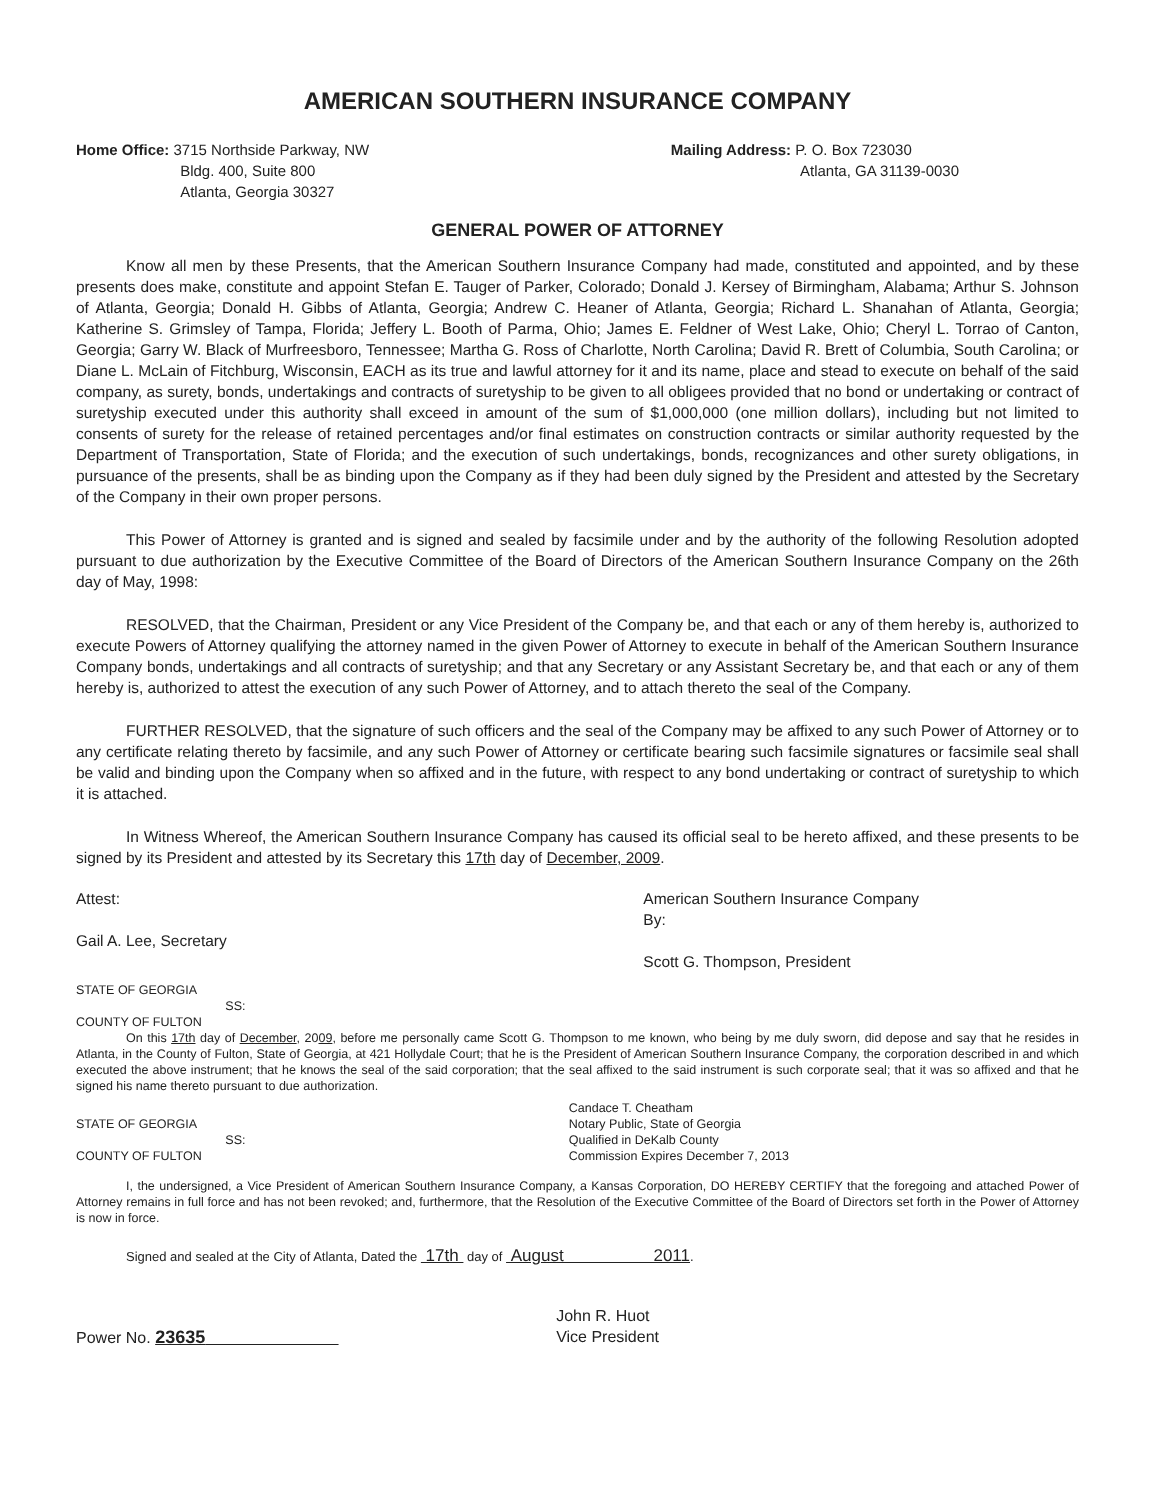AMERICAN SOUTHERN INSURANCE COMPANY
Home Office: 3715 Northside Parkway, NW
Bldg. 400, Suite 800
Atlanta, Georgia 30327
Mailing Address: P. O. Box 723030
Atlanta, GA 31139-0030
GENERAL POWER OF ATTORNEY
Know all men by these Presents, that the American Southern Insurance Company had made, constituted and appointed, and by these presents does make, constitute and appoint Stefan E. Tauger of Parker, Colorado; Donald J. Kersey of Birmingham, Alabama; Arthur S. Johnson of Atlanta, Georgia; Donald H. Gibbs of Atlanta, Georgia; Andrew C. Heaner of Atlanta, Georgia; Richard L. Shanahan of Atlanta, Georgia; Katherine S. Grimsley of Tampa, Florida; Jeffery L. Booth of Parma, Ohio; James E. Feldner of West Lake, Ohio; Cheryl L. Torrao of Canton, Georgia; Garry W. Black of Murfreesboro, Tennessee; Martha G. Ross of Charlotte, North Carolina; David R. Brett of Columbia, South Carolina; or Diane L. McLain of Fitchburg, Wisconsin, EACH as its true and lawful attorney for it and its name, place and stead to execute on behalf of the said company, as surety, bonds, undertakings and contracts of suretyship to be given to all obligees provided that no bond or undertaking or contract of suretyship executed under this authority shall exceed in amount of the sum of $1,000,000 (one million dollars), including but not limited to consents of surety for the release of retained percentages and/or final estimates on construction contracts or similar authority requested by the Department of Transportation, State of Florida; and the execution of such undertakings, bonds, recognizances and other surety obligations, in pursuance of the presents, shall be as binding upon the Company as if they had been duly signed by the President and attested by the Secretary of the Company in their own proper persons.
This Power of Attorney is granted and is signed and sealed by facsimile under and by the authority of the following Resolution adopted pursuant to due authorization by the Executive Committee of the Board of Directors of the American Southern Insurance Company on the 26th day of May, 1998:
RESOLVED, that the Chairman, President or any Vice President of the Company be, and that each or any of them hereby is, authorized to execute Powers of Attorney qualifying the attorney named in the given Power of Attorney to execute in behalf of the American Southern Insurance Company bonds, undertakings and all contracts of suretyship; and that any Secretary or any Assistant Secretary be, and that each or any of them hereby is, authorized to attest the execution of any such Power of Attorney, and to attach thereto the seal of the Company.
FURTHER RESOLVED, that the signature of such officers and the seal of the Company may be affixed to any such Power of Attorney or to any certificate relating thereto by facsimile, and any such Power of Attorney or certificate bearing such facsimile signatures or facsimile seal shall be valid and binding upon the Company when so affixed and in the future, with respect to any bond undertaking or contract of suretyship to which it is attached.
In Witness Whereof, the American Southern Insurance Company has caused its official seal to be hereto affixed, and these presents to be signed by its President and attested by its Secretary this 17th day of December, 2009.
Attest:
Gail A. Lee, Secretary
American Southern Insurance Company
By:
Scott G. Thompson, President
STATE OF GEORGIA
SS:
COUNTY OF FULTON
On this 17th day of December, 2009, before me personally came Scott G. Thompson to me known, who being by me duly sworn, did depose and say that he resides in Atlanta, in the County of Fulton, State of Georgia, at 421 Hollydale Court; that he is the President of American Southern Insurance Company, the corporation described in and which executed the above instrument; that he knows the seal of the said corporation; that the seal affixed to the said instrument is such corporate seal; that it was so affixed and that he signed his name thereto pursuant to due authorization.
STATE OF GEORGIA
SS:
COUNTY OF FULTON
Candace T. Cheatham
Notary Public, State of Georgia
Qualified in DeKalb County
Commission Expires December 7, 2013
I, the undersigned, a Vice President of American Southern Insurance Company, a Kansas Corporation, DO HEREBY CERTIFY that the foregoing and attached Power of Attorney remains in full force and has not been revoked; and, furthermore, that the Resolution of the Executive Committee of the Board of Directors set forth in the Power of Attorney is now in force.
Signed and sealed at the City of Atlanta, Dated the 17th day of August 2011.
Power No. 23635
John R. Huot
Vice President